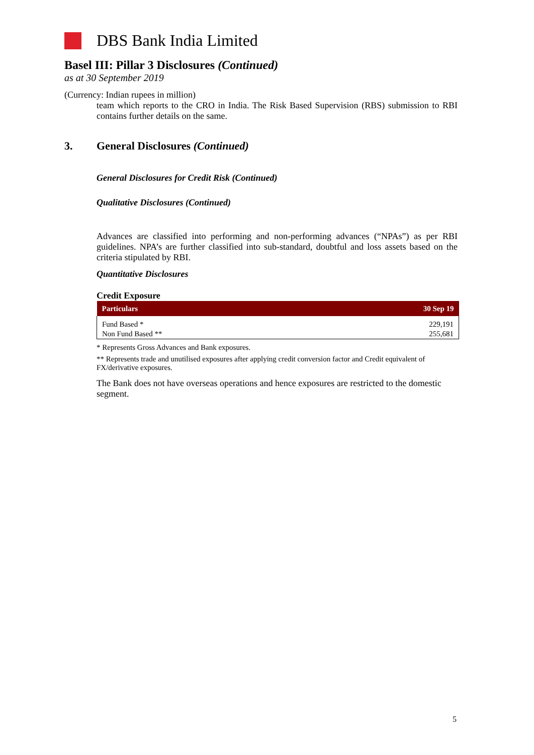DBS Bank India Limited
Basel III: Pillar 3 Disclosures (Continued)
as at 30 September 2019
(Currency: Indian rupees in million)
team which reports to the CRO in India. The Risk Based Supervision (RBS) submission to RBI contains further details on the same.
3. General Disclosures (Continued)
General Disclosures for Credit Risk (Continued)
Qualitative Disclosures (Continued)
Advances are classified into performing and non-performing advances (“NPAs”) as per RBI guidelines. NPA’s are further classified into sub-standard, doubtful and loss assets based on the criteria stipulated by RBI.
Quantitative Disclosures
Credit Exposure
| Particulars | 30 Sep 19 |
| --- | --- |
| Fund Based * | 229,191 |
| Non Fund Based ** | 255,681 |
* Represents Gross Advances and Bank exposures.
** Represents trade and unutilised exposures after applying credit conversion factor and Credit equivalent of FX/derivative exposures.
The Bank does not have overseas operations and hence exposures are restricted to the domestic segment.
5